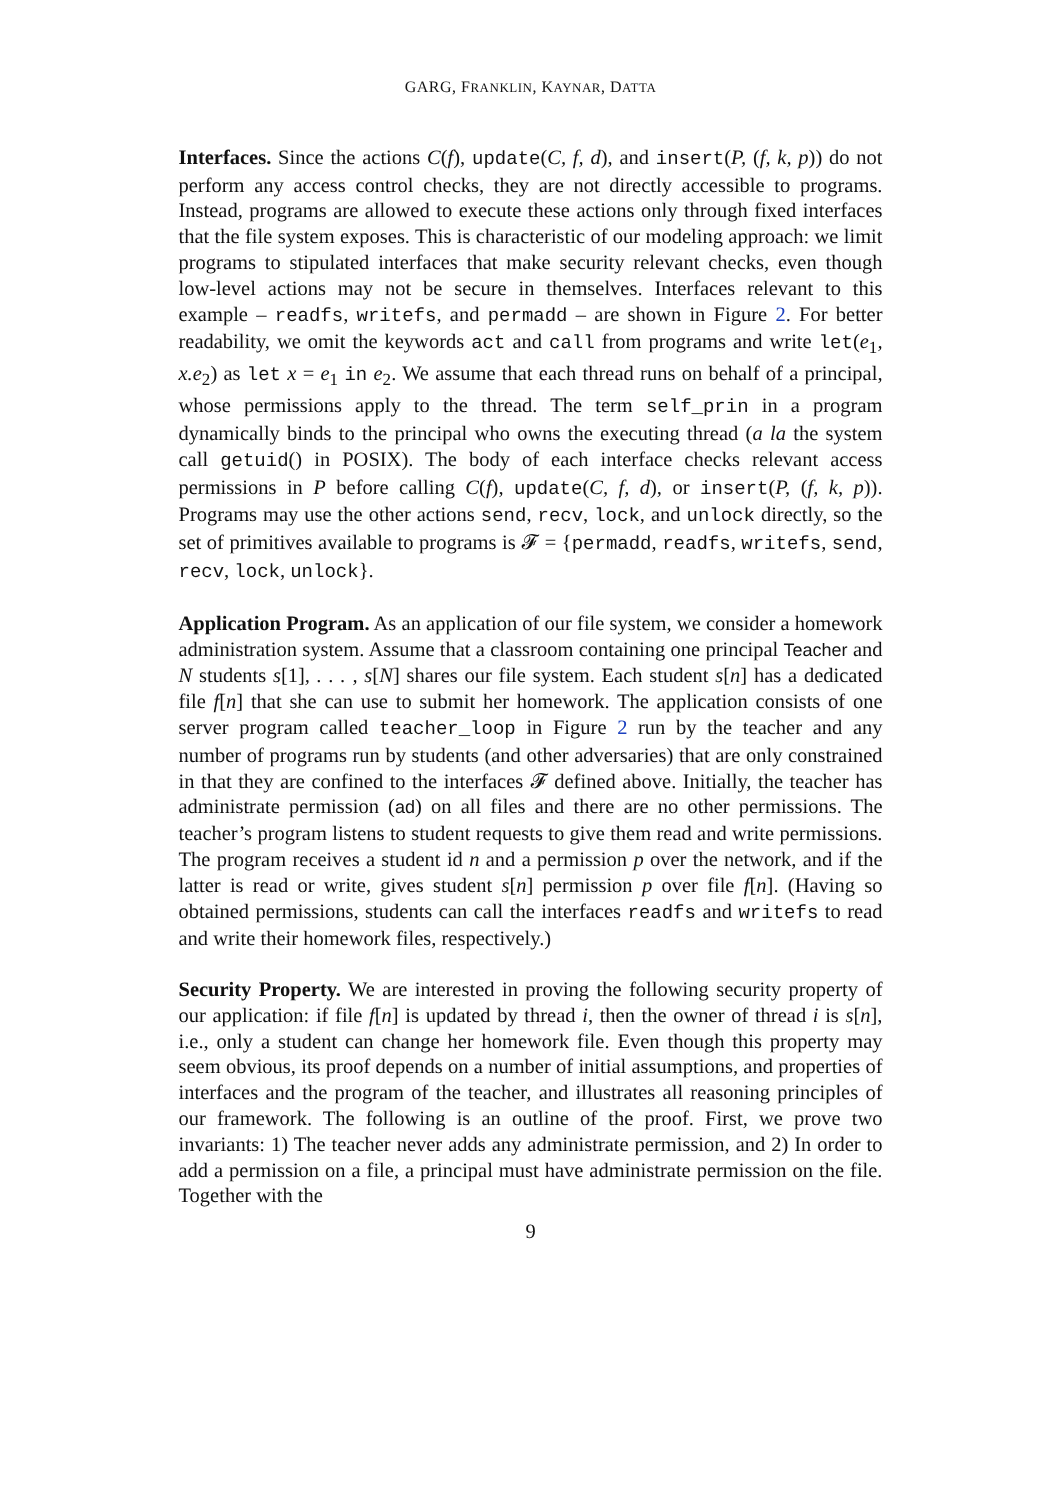GARG, FRANKLIN, KAYNAR, DATTA
Interfaces. Since the actions C(f), update(C, f, d), and insert(P, (f, k, p)) do not perform any access control checks, they are not directly accessible to programs. Instead, programs are allowed to execute these actions only through fixed interfaces that the file system exposes. This is characteristic of our modeling approach: we limit programs to stipulated interfaces that make security relevant checks, even though low-level actions may not be secure in themselves. Interfaces relevant to this example – readfs, writefs, and permadd – are shown in Figure 2. For better readability, we omit the keywords act and call from programs and write let(e<sub>1</sub>, x.e<sub>2</sub>) as let x = e<sub>1</sub> in e<sub>2</sub>. We assume that each thread runs on behalf of a principal, whose permissions apply to the thread. The term self_prin in a program dynamically binds to the principal who owns the executing thread (a la the system call getuid() in POSIX). The body of each interface checks relevant access permissions in P before calling C(f), update(C, f, d), or insert(P, (f, k, p)). Programs may use the other actions send, recv, lock, and unlock directly, so the set of primitives available to programs is 𝓕 = {permadd, readfs, writefs, send, recv, lock, unlock}.
Application Program. As an application of our file system, we consider a homework administration system. Assume that a classroom containing one principal Teacher and N students s[1], . . . , s[N] shares our file system. Each student s[n] has a dedicated file f[n] that she can use to submit her homework. The application consists of one server program called teacher_loop in Figure 2 run by the teacher and any number of programs run by students (and other adversaries) that are only constrained in that they are confined to the interfaces 𝓕 defined above. Initially, the teacher has administrate permission (ad) on all files and there are no other permissions. The teacher’s program listens to student requests to give them read and write permissions. The program receives a student id n and a permission p over the network, and if the latter is read or write, gives student s[n] permission p over file f[n]. (Having so obtained permissions, students can call the interfaces readfs and writefs to read and write their homework files, respectively.)
Security Property. We are interested in proving the following security property of our application: if file f[n] is updated by thread i, then the owner of thread i is s[n], i.e., only a student can change her homework file. Even though this property may seem obvious, its proof depends on a number of initial assumptions, and properties of interfaces and the program of the teacher, and illustrates all reasoning principles of our framework. The following is an outline of the proof. First, we prove two invariants: 1) The teacher never adds any administrate permission, and 2) In order to add a permission on a file, a principal must have administrate permission on the file. Together with the
9